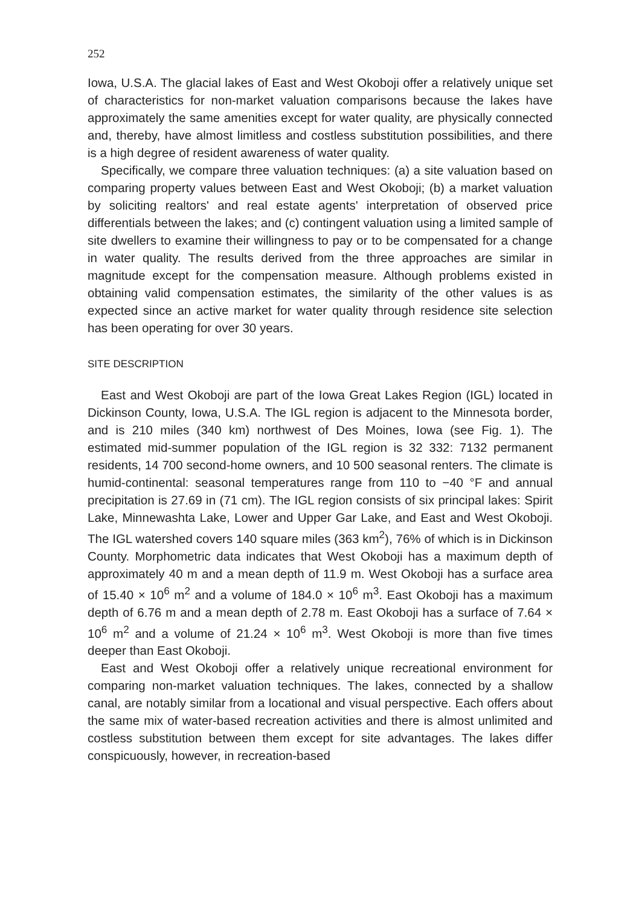252
Iowa, U.S.A. The glacial lakes of East and West Okoboji offer a relatively unique set of characteristics for non-market valuation comparisons because the lakes have approximately the same amenities except for water quality, are physically connected and, thereby, have almost limitless and costless substitution possibilities, and there is a high degree of resident awareness of water quality.
Specifically, we compare three valuation techniques: (a) a site valuation based on comparing property values between East and West Okoboji; (b) a market valuation by soliciting realtors' and real estate agents' interpretation of observed price differentials between the lakes; and (c) contingent valuation using a limited sample of site dwellers to examine their willingness to pay or to be compensated for a change in water quality. The results derived from the three approaches are similar in magnitude except for the compensation measure. Although problems existed in obtaining valid compensation estimates, the similarity of the other values is as expected since an active market for water quality through residence site selection has been operating for over 30 years.
SITE DESCRIPTION
East and West Okoboji are part of the Iowa Great Lakes Region (IGL) located in Dickinson County, Iowa, U.S.A. The IGL region is adjacent to the Minnesota border, and is 210 miles (340 km) northwest of Des Moines, Iowa (see Fig. 1). The estimated mid-summer population of the IGL region is 32 332: 7132 permanent residents, 14 700 second-home owners, and 10 500 seasonal renters. The climate is humid-continental: seasonal temperatures range from 110 to −40 °F and annual precipitation is 27.69 in (71 cm). The IGL region consists of six principal lakes: Spirit Lake, Minnewashta Lake, Lower and Upper Gar Lake, and East and West Okoboji. The IGL watershed covers 140 square miles (363 km<sup>2</sup>), 76% of which is in Dickinson County. Morphometric data indicates that West Okoboji has a maximum depth of approximately 40 m and a mean depth of 11.9 m. West Okoboji has a surface area of 15.40 × 10<sup>6</sup> m<sup>2</sup> and a volume of 184.0 × 10<sup>6</sup> m<sup>3</sup>. East Okoboji has a maximum depth of 6.76 m and a mean depth of 2.78 m. East Okoboji has a surface of 7.64 × 10<sup>6</sup> m<sup>2</sup> and a volume of 21.24 × 10<sup>6</sup> m<sup>3</sup>. West Okoboji is more than five times deeper than East Okoboji.
East and West Okoboji offer a relatively unique recreational environment for comparing non-market valuation techniques. The lakes, connected by a shallow canal, are notably similar from a locational and visual perspective. Each offers about the same mix of water-based recreation activities and there is almost unlimited and costless substitution between them except for site advantages. The lakes differ conspicuously, however, in recreation-based